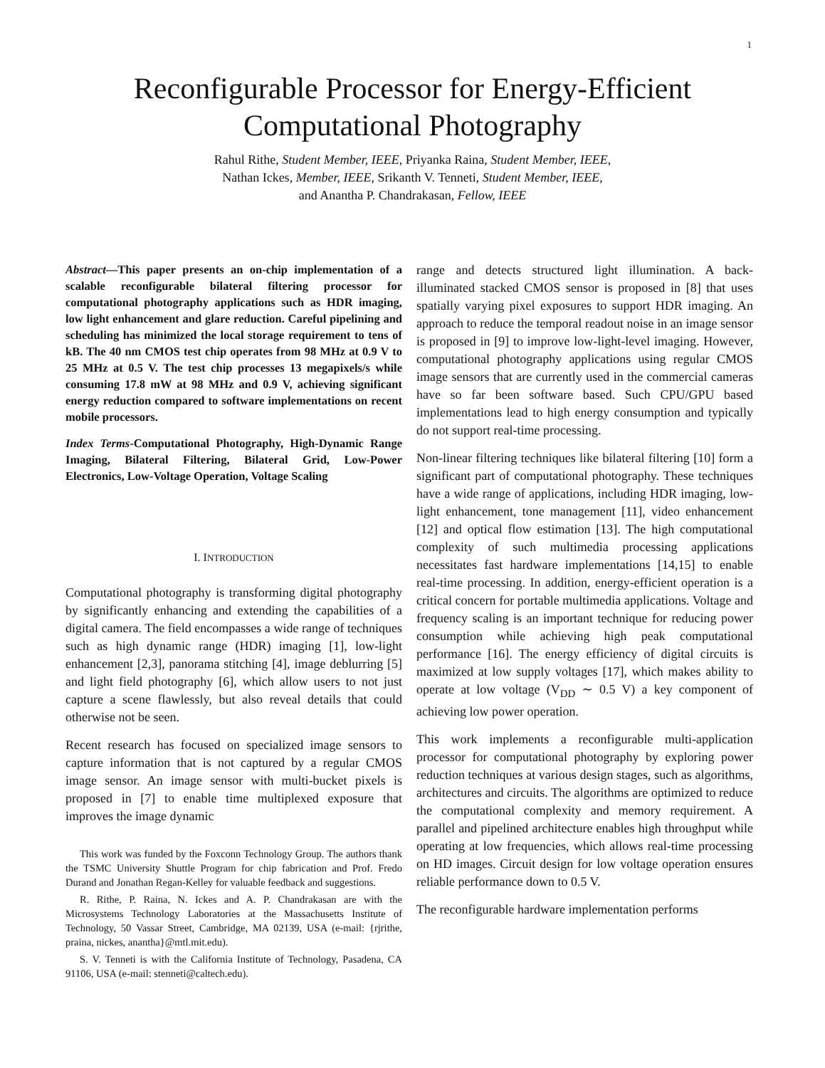1
Reconfigurable Processor for Energy-Efficient
Computational Photography
Rahul Rithe, Student Member, IEEE, Priyanka Raina, Student Member, IEEE,
Nathan Ickes, Member, IEEE, Srikanth V. Tenneti, Student Member, IEEE,
and Anantha P. Chandrakasan, Fellow, IEEE
Abstract—This paper presents an on-chip implementation of a scalable reconfigurable bilateral filtering processor for computational photography applications such as HDR imaging, low light enhancement and glare reduction. Careful pipelining and scheduling has minimized the local storage requirement to tens of kB. The 40 nm CMOS test chip operates from 98 MHz at 0.9 V to 25 MHz at 0.5 V. The test chip processes 13 megapixels/s while consuming 17.8 mW at 98 MHz and 0.9 V, achieving significant energy reduction compared to software implementations on recent mobile processors.
Index Terms-Computational Photography, High-Dynamic Range Imaging, Bilateral Filtering, Bilateral Grid, Low-Power Electronics, Low-Voltage Operation, Voltage Scaling
I. INTRODUCTION
Computational photography is transforming digital photography by significantly enhancing and extending the capabilities of a digital camera. The field encompasses a wide range of techniques such as high dynamic range (HDR) imaging [1], low-light enhancement [2,3], panorama stitching [4], image deblurring [5] and light field photography [6], which allow users to not just capture a scene flawlessly, but also reveal details that could otherwise not be seen.
Recent research has focused on specialized image sensors to capture information that is not captured by a regular CMOS image sensor. An image sensor with multi-bucket pixels is proposed in [7] to enable time multiplexed exposure that improves the image dynamic
This work was funded by the Foxconn Technology Group. The authors thank the TSMC University Shuttle Program for chip fabrication and Prof. Fredo Durand and Jonathan Regan-Kelley for valuable feedback and suggestions.
R. Rithe, P. Raina, N. Ickes and A. P. Chandrakasan are with the Microsystems Technology Laboratories at the Massachusetts Institute of Technology, 50 Vassar Street, Cambridge, MA 02139, USA (e-mail: {rjrithe, praina, nickes, anantha}@mtl.mit.edu).
S. V. Tenneti is with the California Institute of Technology, Pasadena, CA 91106, USA (e-mail: stenneti@caltech.edu).
range and detects structured light illumination. A back-illuminated stacked CMOS sensor is proposed in [8] that uses spatially varying pixel exposures to support HDR imaging. An approach to reduce the temporal readout noise in an image sensor is proposed in [9] to improve low-light-level imaging. However, computational photography applications using regular CMOS image sensors that are currently used in the commercial cameras have so far been software based. Such CPU/GPU based implementations lead to high energy consumption and typically do not support real-time processing.
Non-linear filtering techniques like bilateral filtering [10] form a significant part of computational photography. These techniques have a wide range of applications, including HDR imaging, low-light enhancement, tone management [11], video enhancement [12] and optical flow estimation [13]. The high computational complexity of such multimedia processing applications necessitates fast hardware implementations [14,15] to enable real-time processing. In addition, energy-efficient operation is a critical concern for portable multimedia applications. Voltage and frequency scaling is an important technique for reducing power consumption while achieving high peak computational performance [16]. The energy efficiency of digital circuits is maximized at low supply voltages [17], which makes ability to operate at low voltage (V<sub>DD</sub> ∼ 0.5 V) a key component of achieving low power operation.
This work implements a reconfigurable multi-application processor for computational photography by exploring power reduction techniques at various design stages, such as algorithms, architectures and circuits. The algorithms are optimized to reduce the computational complexity and memory requirement. A parallel and pipelined architecture enables high throughput while operating at low frequencies, which allows real-time processing on HD images. Circuit design for low voltage operation ensures reliable performance down to 0.5 V.
The reconfigurable hardware implementation performs